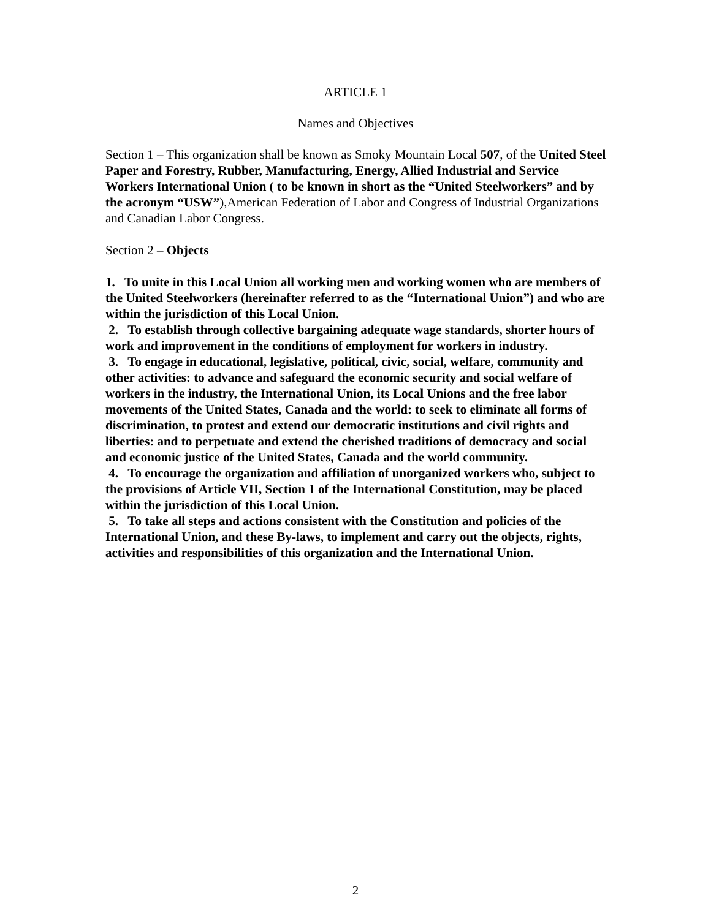ARTICLE 1
Names and Objectives
Section 1 – This organization shall be known as Smoky Mountain Local 507, of the United Steel Paper and Forestry, Rubber, Manufacturing, Energy, Allied Industrial and Service Workers International Union ( to be known in short as the “United Steelworkers” and by the acronym “USW”),American Federation of Labor and Congress of Industrial Organizations and Canadian Labor Congress.
Section 2 – Objects
1. To unite in this Local Union all working men and working women who are members of the United Steelworkers (hereinafter referred to as the “International Union”) and who are within the jurisdiction of this Local Union.
2. To establish through collective bargaining adequate wage standards, shorter hours of work and improvement in the conditions of employment for workers in industry.
3. To engage in educational, legislative, political, civic, social, welfare, community and other activities: to advance and safeguard the economic security and social welfare of workers in the industry, the International Union, its Local Unions and the free labor movements of the United States, Canada and the world: to seek to eliminate all forms of discrimination, to protest and extend our democratic institutions and civil rights and liberties: and to perpetuate and extend the cherished traditions of democracy and social and economic justice of the United States, Canada and the world community.
4. To encourage the organization and affiliation of unorganized workers who, subject to the provisions of Article VII, Section 1 of the International Constitution, may be placed within the jurisdiction of this Local Union.
5. To take all steps and actions consistent with the Constitution and policies of the International Union, and these By-laws, to implement and carry out the objects, rights, activities and responsibilities of this organization and the International Union.
2